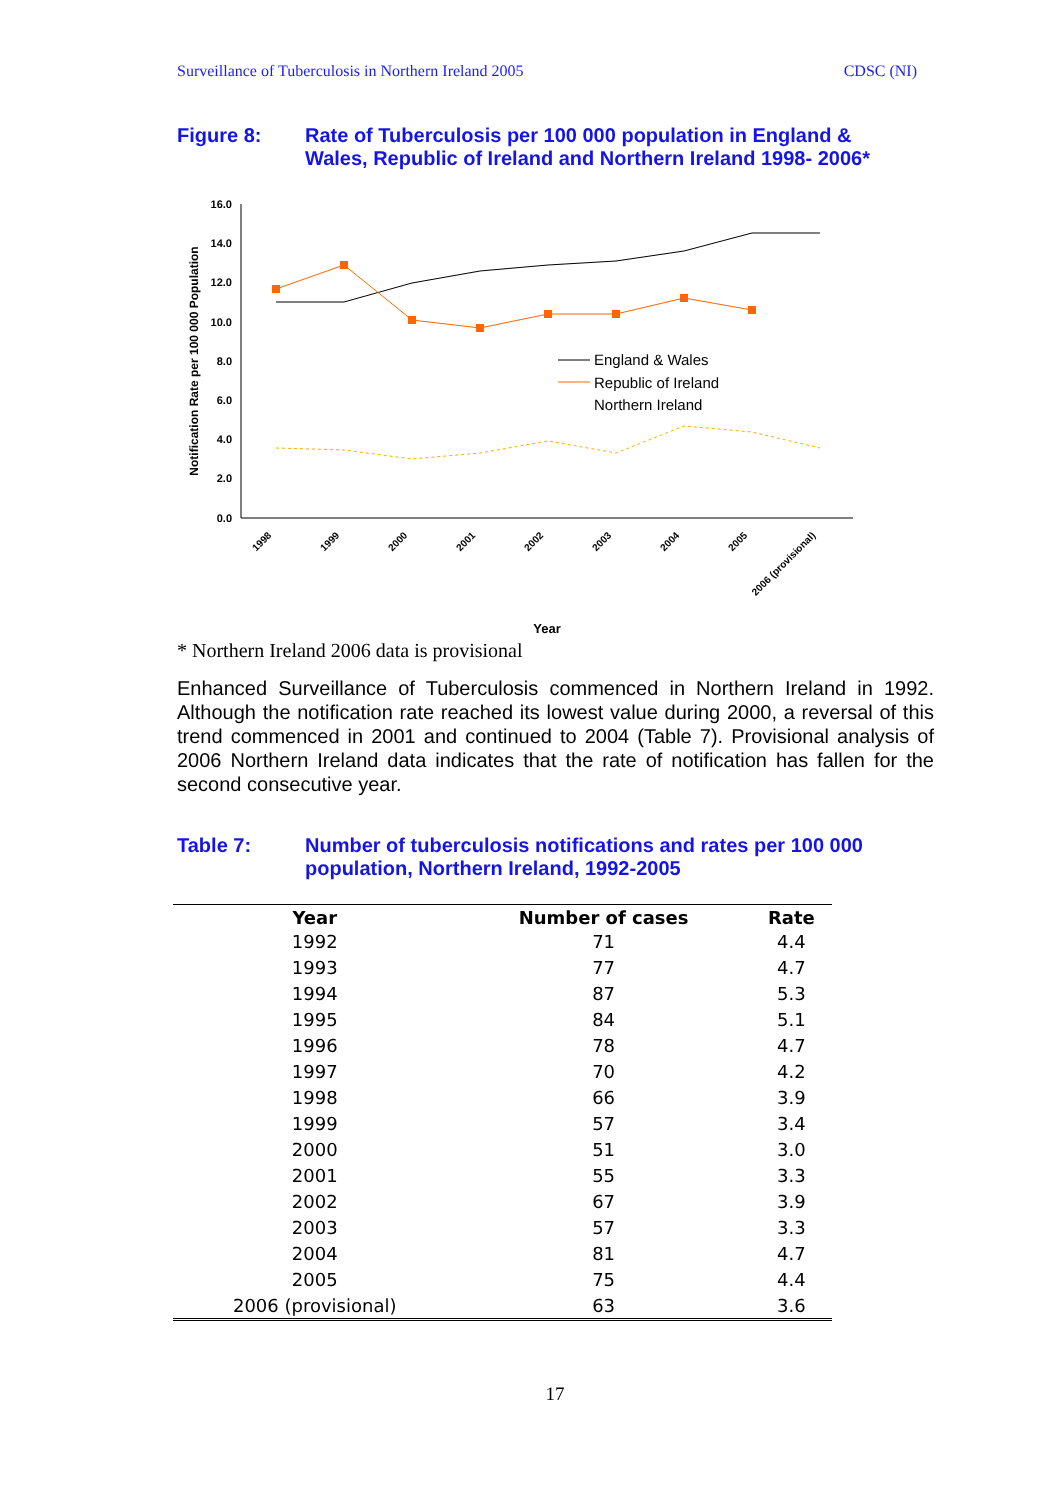Surveillance of Tuberculosis in Northern Ireland 2005 CDSC (NI)
Figure 8: Rate of Tuberculosis per 100 000 population in England & Wales, Republic of Ireland and Northern Ireland 1998- 2006*
16.0
14.0
12.0
10.0
8.0
6.0
4.0
2.0
0.0
Notification Rate per 100 000 Population
England & Wales
Republic of Ireland
Northern Ireland
1998
1999
2000
2001
2002
2003
2004
2005
2006 (provisional)
Year
* Northern Ireland 2006 data is provisional
Enhanced Surveillance of Tuberculosis commenced in Northern Ireland in 1992. Although the notification rate reached its lowest value during 2000, a reversal of this trend commenced in 2001 and continued to 2004 (Table 7). Provisional analysis of 2006 Northern Ireland data indicates that the rate of notification has fallen for the second consecutive year.
Table 7: Number of tuberculosis notifications and rates per 100 000 population, Northern Ireland, 1992-2005
| Year | Number of cases | Rate |
| --- | --- | --- |
| 1992 | 71 | 4.4 |
| 1993 | 77 | 4.7 |
| 1994 | 87 | 5.3 |
| 1995 | 84 | 5.1 |
| 1996 | 78 | 4.7 |
| 1997 | 70 | 4.2 |
| 1998 | 66 | 3.9 |
| 1999 | 57 | 3.4 |
| 2000 | 51 | 3.0 |
| 2001 | 55 | 3.3 |
| 2002 | 67 | 3.9 |
| 2003 | 57 | 3.3 |
| 2004 | 81 | 4.7 |
| 2005 | 75 | 4.4 |
| 2006 (provisional) | 63 | 3.6 |
17